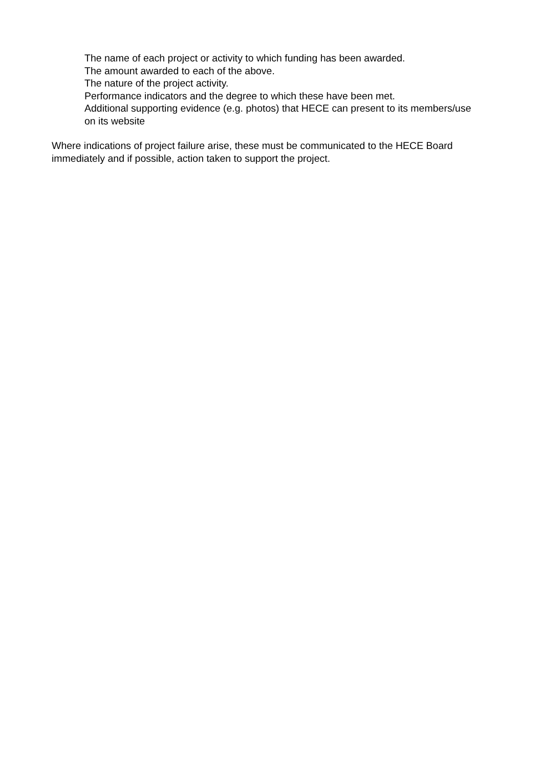The name of each project or activity to which funding has been awarded.
The amount awarded to each of the above.
The nature of the project activity.
Performance indicators and the degree to which these have been met.
Additional supporting evidence (e.g. photos) that HECE can present to its members/use on its website
Where indications of project failure arise, these must be communicated to the HECE Board immediately and if possible, action taken to support the project.